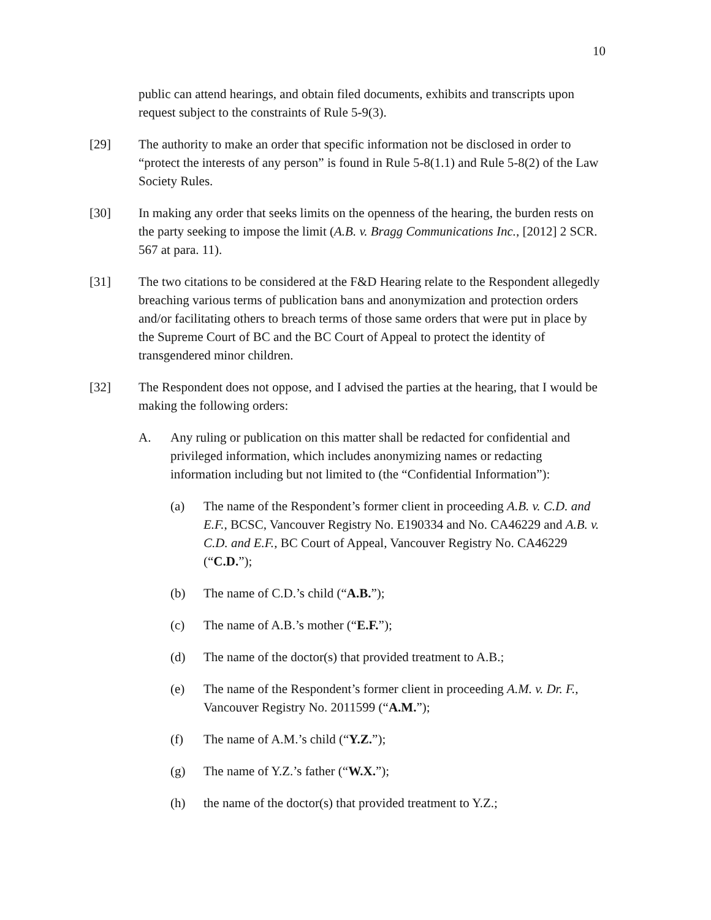10
public can attend hearings, and obtain filed documents, exhibits and transcripts upon request subject to the constraints of Rule 5-9(3).
[29] The authority to make an order that specific information not be disclosed in order to “protect the interests of any person” is found in Rule 5-8(1.1) and Rule 5-8(2) of the Law Society Rules.
[30] In making any order that seeks limits on the openness of the hearing, the burden rests on the party seeking to impose the limit (A.B. v. Bragg Communications Inc., [2012] 2 SCR. 567 at para. 11).
[31] The two citations to be considered at the F&D Hearing relate to the Respondent allegedly breaching various terms of publication bans and anonymization and protection orders and/or facilitating others to breach terms of those same orders that were put in place by the Supreme Court of BC and the BC Court of Appeal to protect the identity of transgendered minor children.
[32] The Respondent does not oppose, and I advised the parties at the hearing, that I would be making the following orders:
A. Any ruling or publication on this matter shall be redacted for confidential and privileged information, which includes anonymizing names or redacting information including but not limited to (the “Confidential Information”):
(a) The name of the Respondent’s former client in proceeding A.B. v. C.D. and E.F., BCSC, Vancouver Registry No. E190334 and No. CA46229 and A.B. v. C.D. and E.F., BC Court of Appeal, Vancouver Registry No. CA46229 (“C.D.”);
(b) The name of C.D.’s child (“A.B.”);
(c) The name of A.B.’s mother (“E.F.”);
(d) The name of the doctor(s) that provided treatment to A.B.;
(e) The name of the Respondent’s former client in proceeding A.M. v. Dr. F., Vancouver Registry No. 2011599 (“A.M.”);
(f) The name of A.M.’s child (“Y.Z.”);
(g) The name of Y.Z.’s father (“W.X.”);
(h) the name of the doctor(s) that provided treatment to Y.Z.;